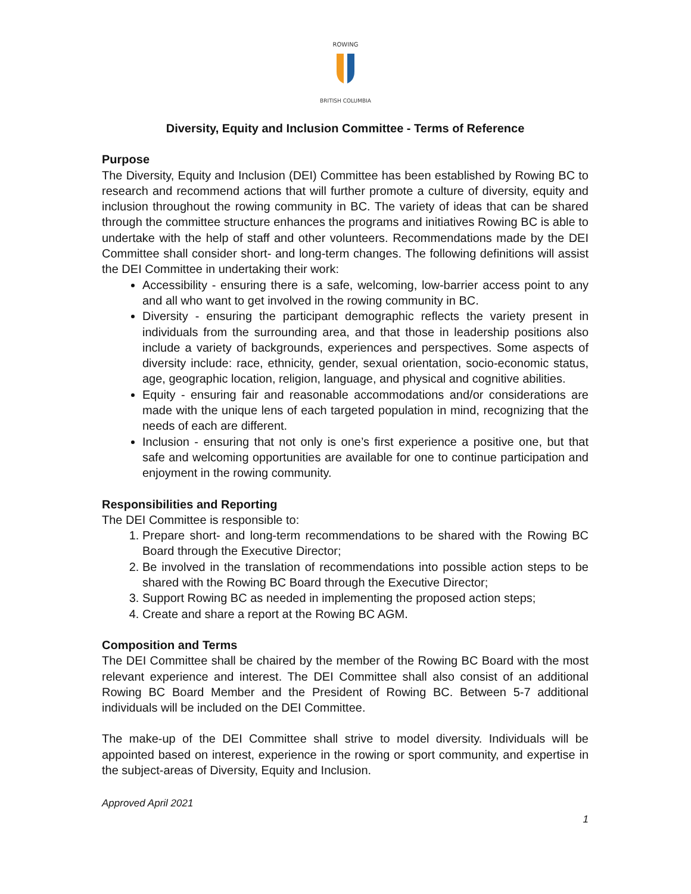ROWING
BRITISH COLUMBIA
Diversity, Equity and Inclusion Committee - Terms of Reference
Purpose
The Diversity, Equity and Inclusion (DEI) Committee has been established by Rowing BC to research and recommend actions that will further promote a culture of diversity, equity and inclusion throughout the rowing community in BC. The variety of ideas that can be shared through the committee structure enhances the programs and initiatives Rowing BC is able to undertake with the help of staff and other volunteers. Recommendations made by the DEI Committee shall consider short- and long-term changes. The following definitions will assist the DEI Committee in undertaking their work:
Accessibility - ensuring there is a safe, welcoming, low-barrier access point to any and all who want to get involved in the rowing community in BC.
Diversity - ensuring the participant demographic reflects the variety present in individuals from the surrounding area, and that those in leadership positions also include a variety of backgrounds, experiences and perspectives. Some aspects of diversity include: race, ethnicity, gender, sexual orientation, socio-economic status, age, geographic location, religion, language, and physical and cognitive abilities.
Equity - ensuring fair and reasonable accommodations and/or considerations are made with the unique lens of each targeted population in mind, recognizing that the needs of each are different.
Inclusion - ensuring that not only is one’s first experience a positive one, but that safe and welcoming opportunities are available for one to continue participation and enjoyment in the rowing community.
Responsibilities and Reporting
The DEI Committee is responsible to:
1. Prepare short- and long-term recommendations to be shared with the Rowing BC Board through the Executive Director;
2. Be involved in the translation of recommendations into possible action steps to be shared with the Rowing BC Board through the Executive Director;
3. Support Rowing BC as needed in implementing the proposed action steps;
4. Create and share a report at the Rowing BC AGM.
Composition and Terms
The DEI Committee shall be chaired by the member of the Rowing BC Board with the most relevant experience and interest. The DEI Committee shall also consist of an additional Rowing BC Board Member and the President of Rowing BC. Between 5-7 additional individuals will be included on the DEI Committee.
The make-up of the DEI Committee shall strive to model diversity. Individuals will be appointed based on interest, experience in the rowing or sport community, and expertise in the subject-areas of Diversity, Equity and Inclusion.
Approved April 2021
1